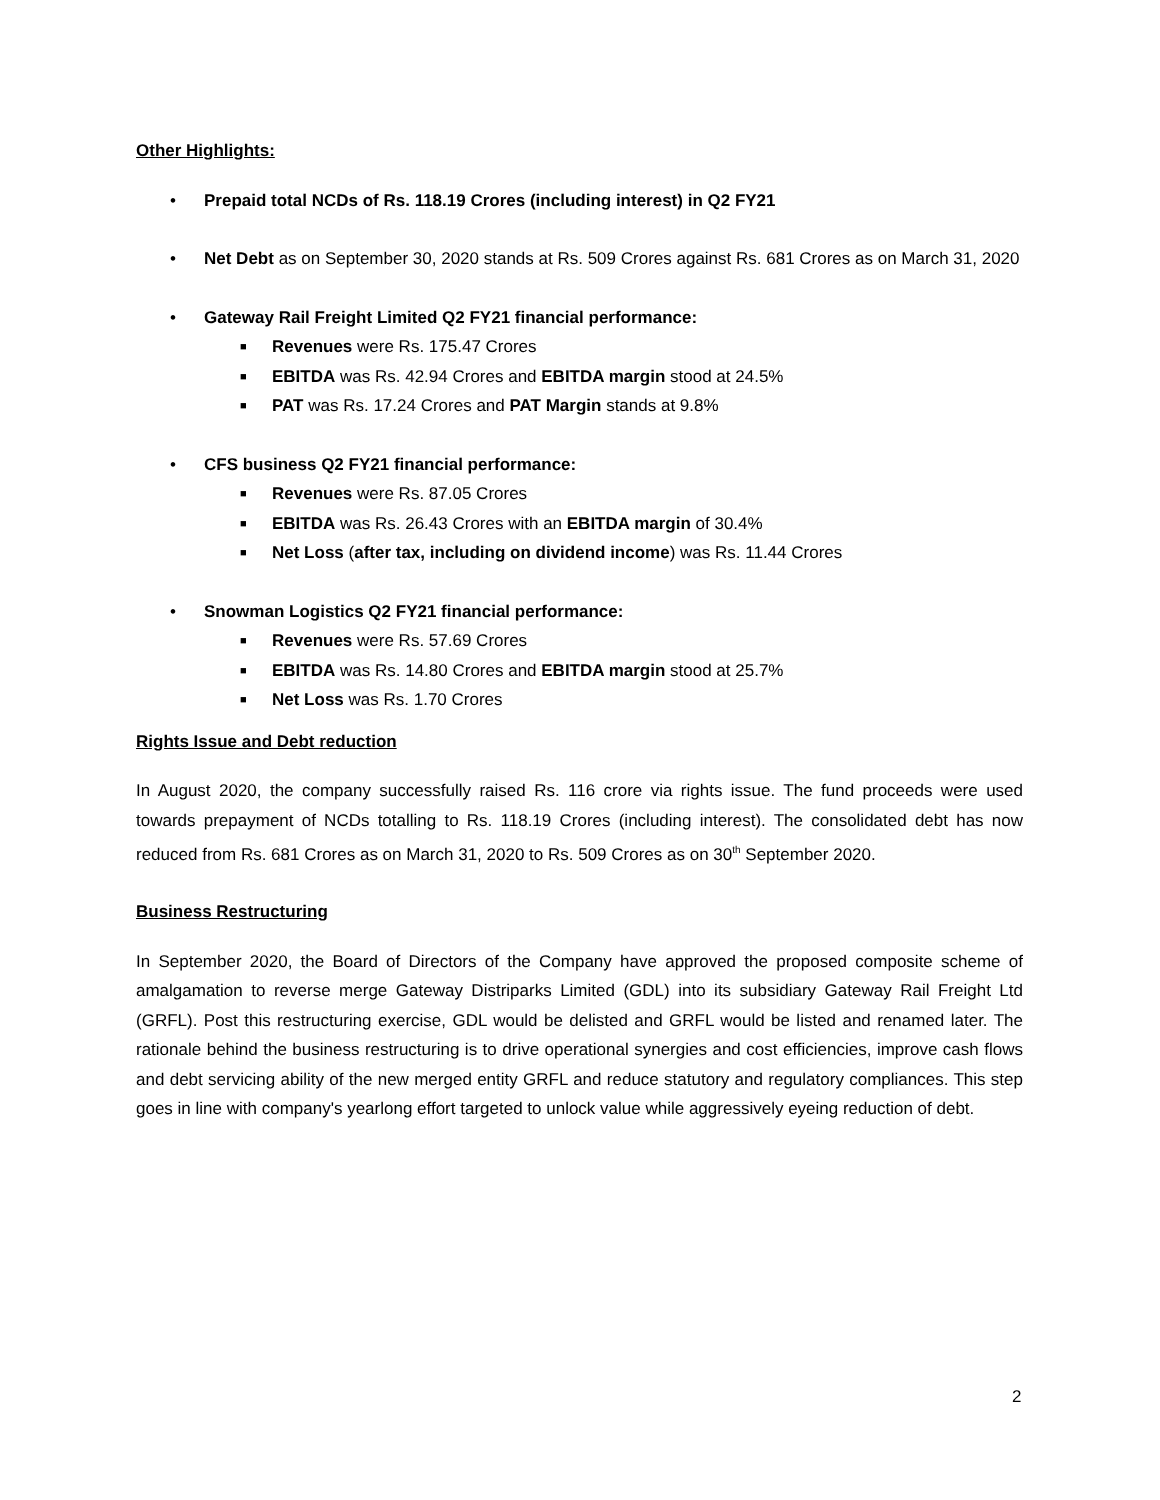Other Highlights:
• Prepaid total NCDs of Rs. 118.19 Crores (including interest) in Q2 FY21
• Net Debt as on September 30, 2020 stands at Rs. 509 Crores against Rs. 681 Crores as on March 31, 2020
• Gateway Rail Freight Limited Q2 FY21 financial performance:
■ Revenues were Rs. 175.47 Crores
■ EBITDA was Rs. 42.94 Crores and EBITDA margin stood at 24.5%
■ PAT was Rs. 17.24 Crores and PAT Margin stands at 9.8%
• CFS business Q2 FY21 financial performance:
■ Revenues were Rs. 87.05 Crores
■ EBITDA was Rs. 26.43 Crores with an EBITDA margin of 30.4%
■ Net Loss (after tax, including on dividend income) was Rs. 11.44 Crores
• Snowman Logistics Q2 FY21 financial performance:
■ Revenues were Rs. 57.69 Crores
■ EBITDA was Rs. 14.80 Crores and EBITDA margin stood at 25.7%
■ Net Loss was Rs. 1.70 Crores
Rights Issue and Debt reduction
In August 2020, the company successfully raised Rs. 116 crore via rights issue. The fund proceeds were used towards prepayment of NCDs totalling to Rs. 118.19 Crores (including interest). The consolidated debt has now reduced from Rs. 681 Crores as on March 31, 2020 to Rs. 509 Crores as on 30<sup>th</sup> September 2020.
Business Restructuring
In September 2020, the Board of Directors of the Company have approved the proposed composite scheme of amalgamation to reverse merge Gateway Distriparks Limited (GDL) into its subsidiary Gateway Rail Freight Ltd (GRFL). Post this restructuring exercise, GDL would be delisted and GRFL would be listed and renamed later. The rationale behind the business restructuring is to drive operational synergies and cost efficiencies, improve cash flows and debt servicing ability of the new merged entity GRFL and reduce statutory and regulatory compliances. This step goes in line with company's yearlong effort targeted to unlock value while aggressively eyeing reduction of debt.
2